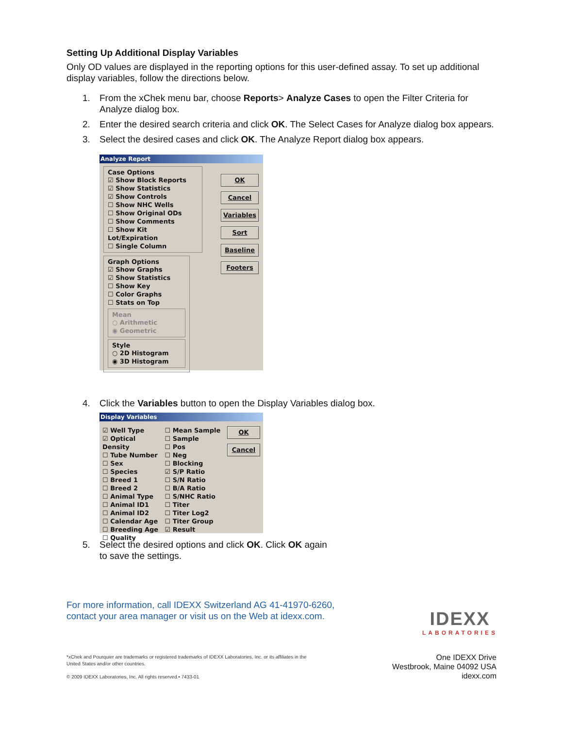Setting Up Additional Display Variables
Only OD values are displayed in the reporting options for this user-defined assay. To set up additional display variables, follow the directions below.
1. From the xChek menu bar, choose Reports> Analyze Cases to open the Filter Criteria for Analyze dialog box.
2. Enter the desired search criteria and click OK. The Select Cases for Analyze dialog box appears.
3. Select the desired cases and click OK. The Analyze Report dialog box appears.
Analyze Report
Case Options
☑ Show Block Reports
☑ Show Statistics
☑ Show Controls
☐ Show NHC Wells
☐ Show Original ODs
☐ Show Comments
☐ Show Kit Lot/Expiration
☐ Single Column
Graph Options
☑ Show Graphs
☑ Show Statistics
☐ Show Key
☐ Color Graphs
☐ Stats on Top
Mean
○ Arithmetic
◉ Geometric
Style
○ 2D Histogram
◉ 3D Histogram
OK
Cancel
Variables
Sort
Baseline
Footers
4. Click the Variables button to open the Display Variables dialog box.
Display Variables
☑ Well Type
☑ Optical Density
☐ Tube Number
☐ Sex
☐ Species
☐ Breed 1
☐ Breed 2
☐ Animal Type
☐ Animal ID1
☐ Animal ID2
☐ Calendar Age
☐ Breeding Age
☐ Quality
☐ Mean Sample
☐ Sample
☐ Pos
☐ Neg
☐ Blocking
☑ S/P Ratio
☐ S/N Ratio
☐ B/A Ratio
☐ S/NHC Ratio
☐ Titer
☐ Titer Log2
☐ Titer Group
☑ Result
OK
Cancel
5. Select the desired options and click OK. Click OK again
to save the settings.
For more information, call IDEXX Switzerland AG 41-41970-6260,
contact your area manager or visit us on the Web at idexx.com.
IDEXX
LABORATORIES
*xChek and Pourquier are trademarks or registered trademarks of IDEXX Laboratories, Inc. or its affiliates in the
United States and/or other countries.
© 2009 IDEXX Laboratories, Inc. All rights reserved.• 7433-01
One IDEXX Drive
Westbrook, Maine 04092 USA
idexx.com